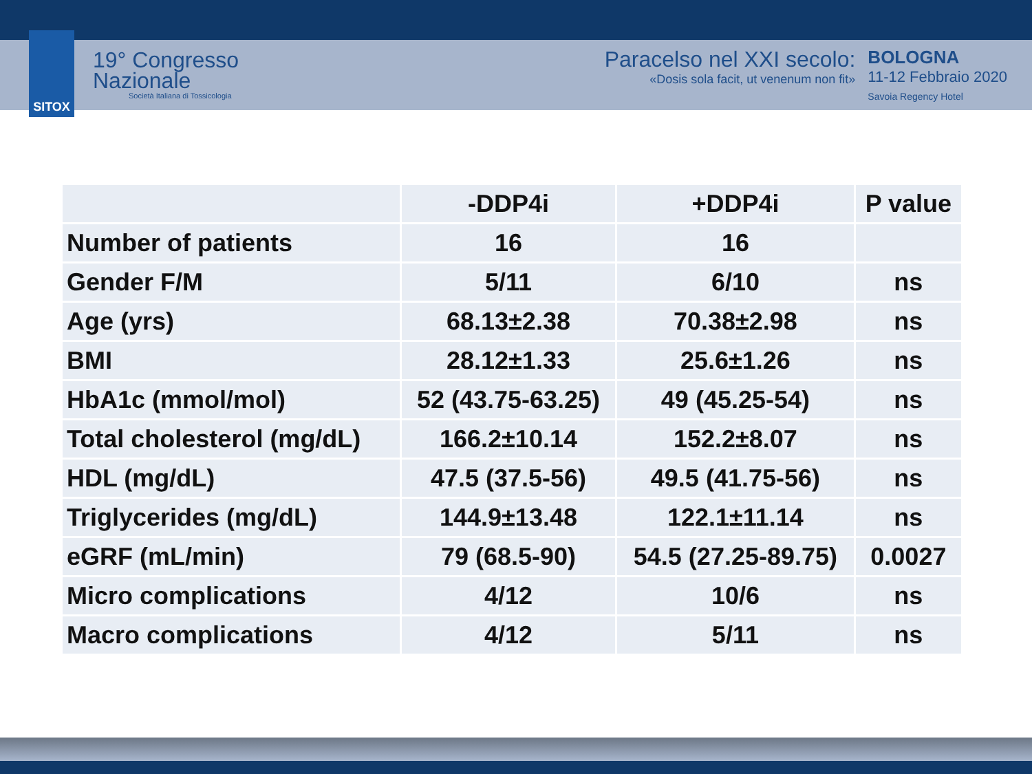SITOX
19° Congresso
Nazionale
Società Italiana di Tossicologia
Paracelso nel XXI secolo:
«Dosis sola facit, ut venenum non fit»
BOLOGNA
11-12 Febbraio 2020
Savoia Regency Hotel
| | -DDP4i | +DDP4i | P value |
| --- | --- | --- | --- |
| Number of patients | 16 | 16 | |
| Gender F/M | 5/11 | 6/10 | ns |
| Age (yrs) | 68.13±2.38 | 70.38±2.98 | ns |
| BMI | 28.12±1.33 | 25.6±1.26 | ns |
| HbA1c (mmol/mol) | 52 (43.75-63.25) | 49 (45.25-54) | ns |
| Total cholesterol (mg/dL) | 166.2±10.14 | 152.2±8.07 | ns |
| HDL (mg/dL) | 47.5 (37.5-56) | 49.5 (41.75-56) | ns |
| Triglycerides (mg/dL) | 144.9±13.48 | 122.1±11.14 | ns |
| eGRF (mL/min) | 79 (68.5-90) | 54.5 (27.25-89.75) | 0.0027 |
| Micro complications | 4/12 | 10/6 | ns |
| Macro complications | 4/12 | 5/11 | ns |